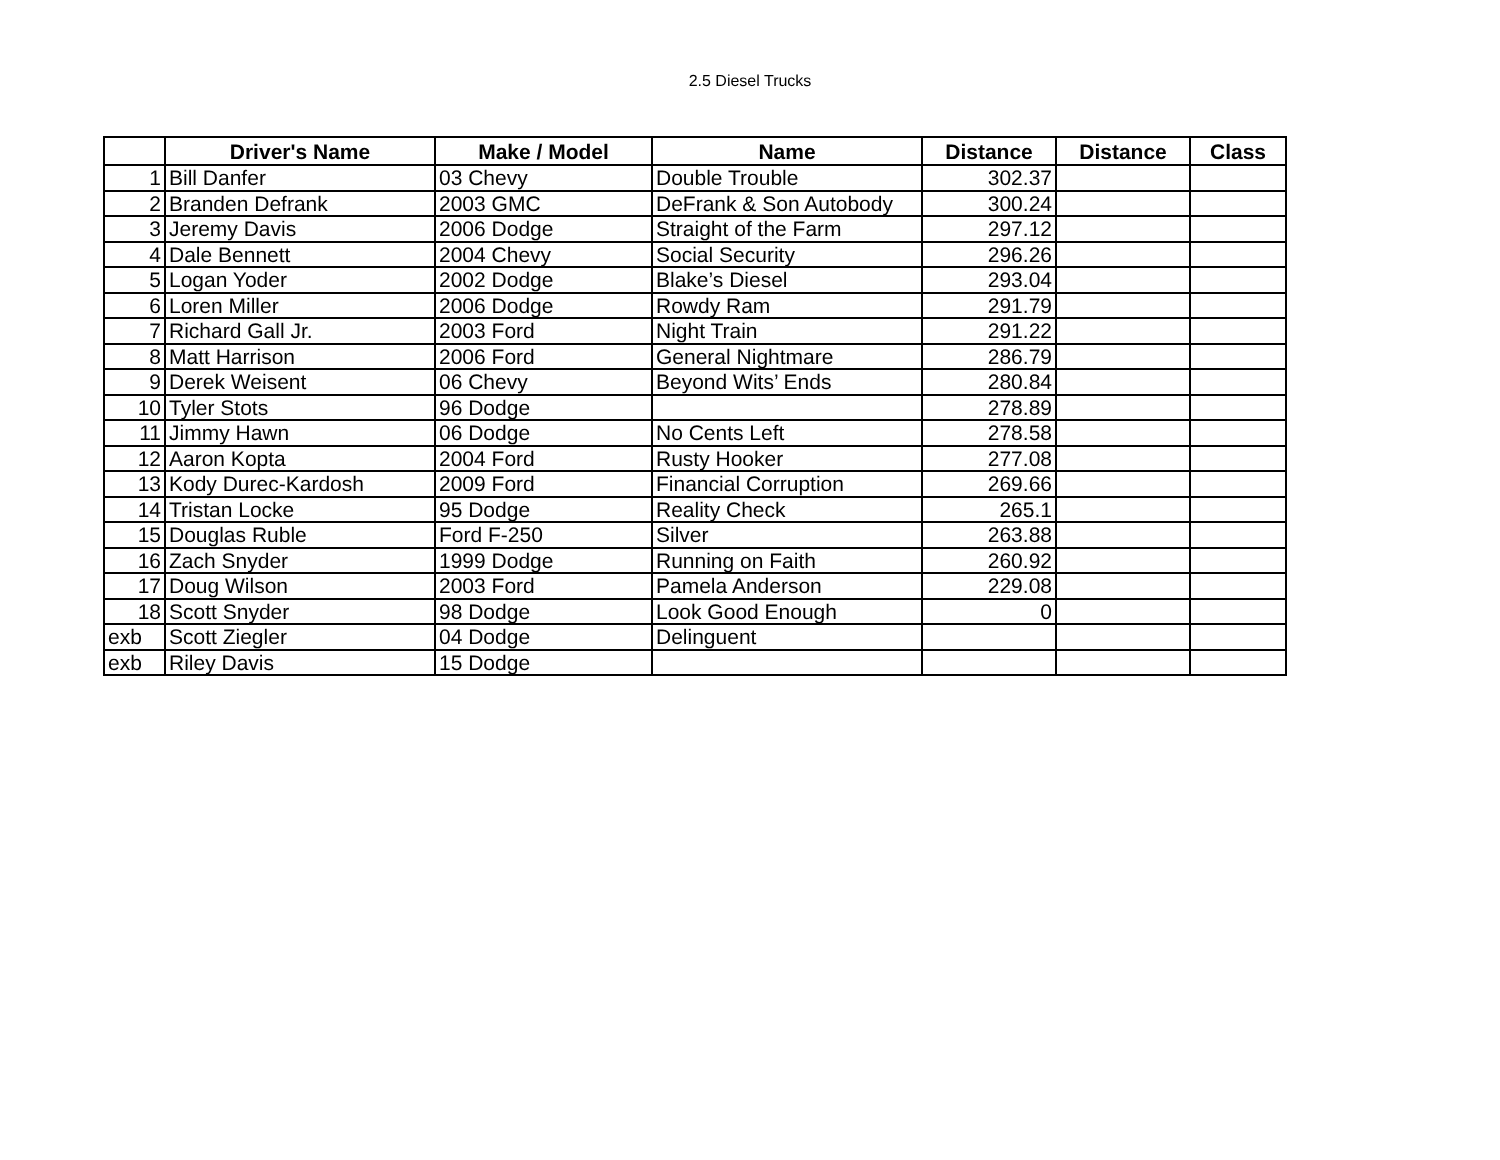2.5 Diesel Trucks
| | Driver's Name | Make / Model | Name | Distance | Distance | Class |
| --- | --- | --- | --- | --- | --- | --- |
| 1 | Bill Danfer | 03 Chevy | Double Trouble | 302.37 | | |
| 2 | Branden Defrank | 2003 GMC | DeFrank & Son Autobody | 300.24 | | |
| 3 | Jeremy Davis | 2006 Dodge | Straight of the Farm | 297.12 | | |
| 4 | Dale Bennett | 2004 Chevy | Social Security | 296.26 | | |
| 5 | Logan Yoder | 2002 Dodge | Blake’s Diesel | 293.04 | | |
| 6 | Loren Miller | 2006 Dodge | Rowdy Ram | 291.79 | | |
| 7 | Richard Gall Jr. | 2003 Ford | Night Train | 291.22 | | |
| 8 | Matt Harrison | 2006 Ford | General Nightmare | 286.79 | | |
| 9 | Derek Weisent | 06 Chevy | Beyond Wits’ Ends | 280.84 | | |
| 10 | Tyler Stots | 96 Dodge | | 278.89 | | |
| 11 | Jimmy Hawn | 06 Dodge | No Cents Left | 278.58 | | |
| 12 | Aaron Kopta | 2004 Ford | Rusty Hooker | 277.08 | | |
| 13 | Kody Durec-Kardosh | 2009 Ford | Financial Corruption | 269.66 | | |
| 14 | Tristan Locke | 95 Dodge | Reality Check | 265.1 | | |
| 15 | Douglas Ruble | Ford F-250 | Silver | 263.88 | | |
| 16 | Zach Snyder | 1999 Dodge | Running on Faith | 260.92 | | |
| 17 | Doug Wilson | 2003 Ford | Pamela Anderson | 229.08 | | |
| 18 | Scott Snyder | 98 Dodge | Look Good Enough | 0 | | |
| exb | Scott Ziegler | 04 Dodge | Delinguent | | | |
| exb | Riley Davis | 15 Dodge | | | | |